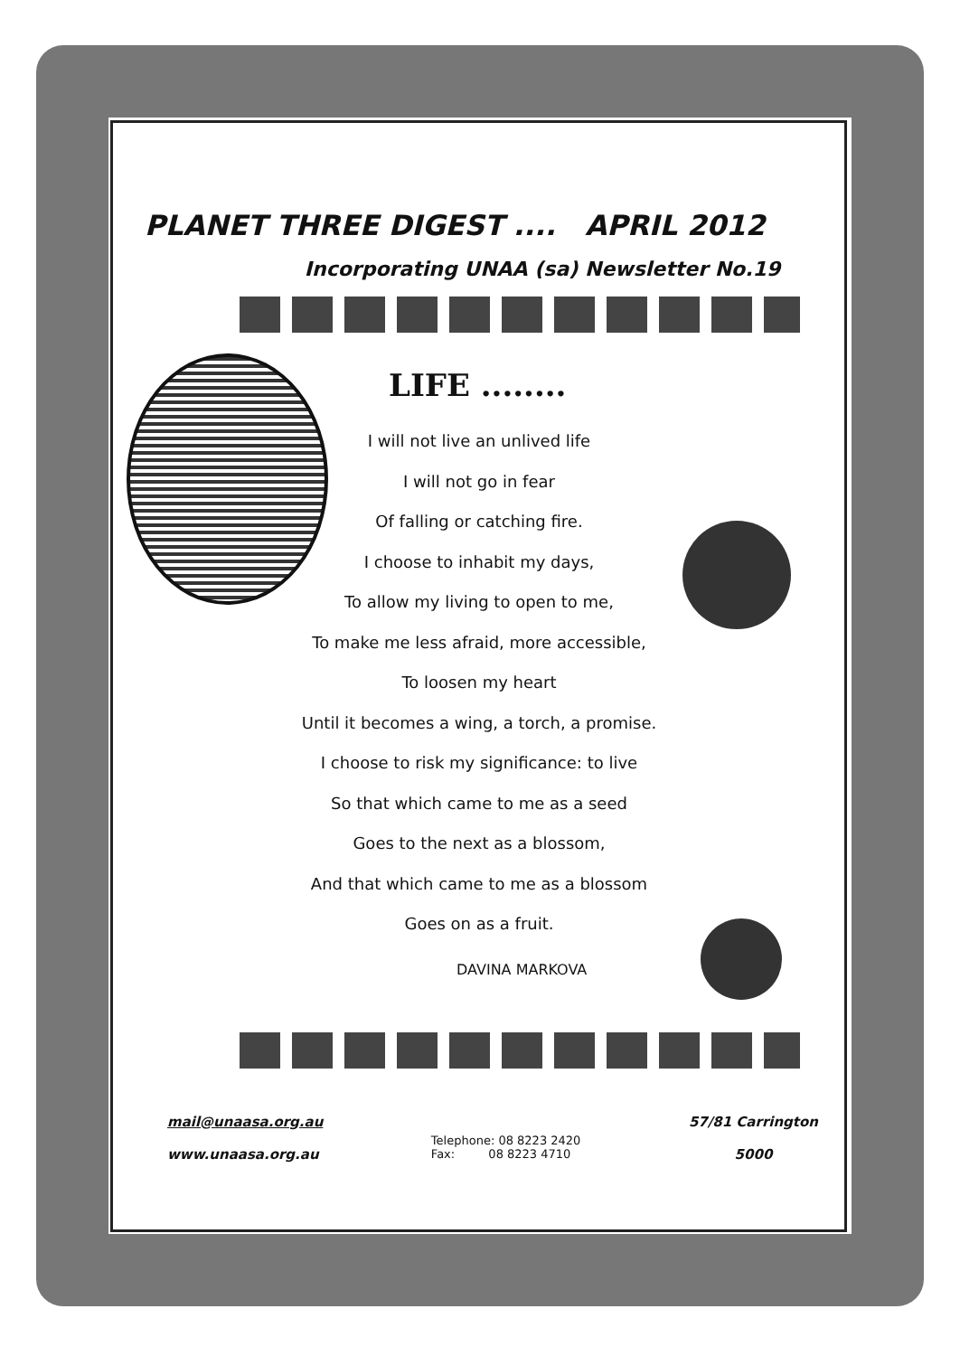PLANET THREE DIGEST .... APRIL 2012
Incorporating UNAA (sa) Newsletter No.19
LIFE ........
I will not live an unlived life
I will not go in fear
Of falling or catching fire.
I choose to inhabit my days,
To allow my living to open to me,
To make me less afraid, more accessible,
To loosen my heart
Until it becomes a wing, a torch, a promise.
I choose to risk my significance: to live
So that which came to me as a seed
Goes to the next as a blossom,
And that which came to me as a blossom
Goes on as a fruit.
DAVINA MARKOVA
mail@unaasa.org.au
www.unaasa.org.au
Telephone: 08 8223 2420
Fax: 08 8223 4710
57/81 Carrington
5000